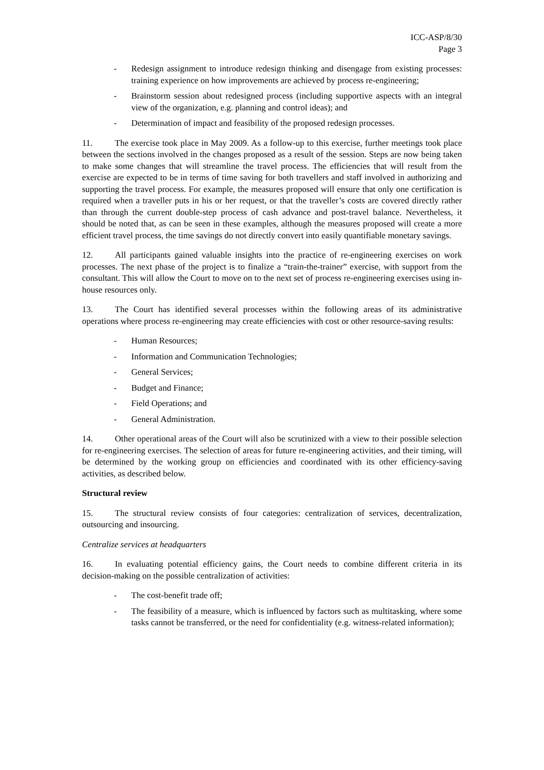ICC-ASP/8/30
Page 3
- Redesign assignment to introduce redesign thinking and disengage from existing processes: training experience on how improvements are achieved by process re-engineering;
- Brainstorm session about redesigned process (including supportive aspects with an integral view of the organization, e.g. planning and control ideas); and
- Determination of impact and feasibility of the proposed redesign processes.
11. The exercise took place in May 2009. As a follow-up to this exercise, further meetings took place between the sections involved in the changes proposed as a result of the session. Steps are now being taken to make some changes that will streamline the travel process. The efficiencies that will result from the exercise are expected to be in terms of time saving for both travellers and staff involved in authorizing and supporting the travel process. For example, the measures proposed will ensure that only one certification is required when a traveller puts in his or her request, or that the traveller’s costs are covered directly rather than through the current double-step process of cash advance and post-travel balance. Nevertheless, it should be noted that, as can be seen in these examples, although the measures proposed will create a more efficient travel process, the time savings do not directly convert into easily quantifiable monetary savings.
12. All participants gained valuable insights into the practice of re-engineering exercises on work processes. The next phase of the project is to finalize a “train-the-trainer” exercise, with support from the consultant. This will allow the Court to move on to the next set of process re-engineering exercises using in-house resources only.
13. The Court has identified several processes within the following areas of its administrative operations where process re-engineering may create efficiencies with cost or other resource-saving results:
- Human Resources;
- Information and Communication Technologies;
- General Services;
- Budget and Finance;
- Field Operations; and
- General Administration.
14. Other operational areas of the Court will also be scrutinized with a view to their possible selection for re-engineering exercises. The selection of areas for future re-engineering activities, and their timing, will be determined by the working group on efficiencies and coordinated with its other efficiency-saving activities, as described below.
Structural review
15. The structural review consists of four categories: centralization of services, decentralization, outsourcing and insourcing.
Centralize services at headquarters
16. In evaluating potential efficiency gains, the Court needs to combine different criteria in its decision-making on the possible centralization of activities:
- The cost-benefit trade off;
- The feasibility of a measure, which is influenced by factors such as multitasking, where some tasks cannot be transferred, or the need for confidentiality (e.g. witness-related information);